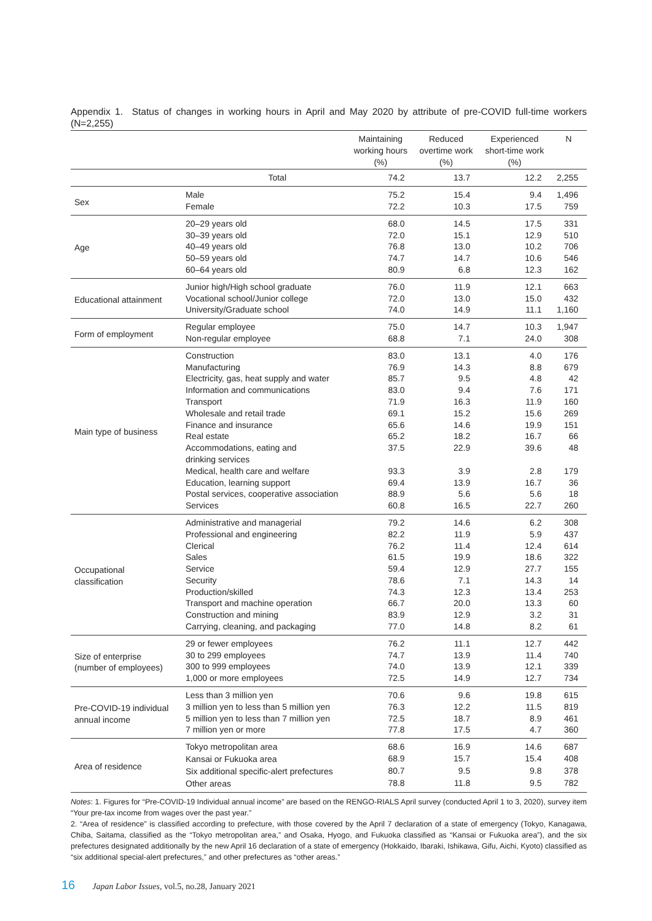Appendix 1. Status of changes in working hours in April and May 2020 by attribute of pre-COVID full-time workers (N=2,255)
| | | Maintaining working hours (%) | Reduced overtime work (%) | Experienced short-time work (%) | N |
| --- | --- | --- | --- | --- | --- |
| | Total | 74.2 | 13.7 | 12.2 | 2,255 |
| Sex | Male | 75.2 | 15.4 | 9.4 | 1,496 |
| | Female | 72.2 | 10.3 | 17.5 | 759 |
| Age | 20–29 years old | 68.0 | 14.5 | 17.5 | 331 |
| | 30–39 years old | 72.0 | 15.1 | 12.9 | 510 |
| | 40–49 years old | 76.8 | 13.0 | 10.2 | 706 |
| | 50–59 years old | 74.7 | 14.7 | 10.6 | 546 |
| | 60–64 years old | 80.9 | 6.8 | 12.3 | 162 |
| Educational attainment | Junior high/High school graduate | 76.0 | 11.9 | 12.1 | 663 |
| | Vocational school/Junior college | 72.0 | 13.0 | 15.0 | 432 |
| | University/Graduate school | 74.0 | 14.9 | 11.1 | 1,160 |
| Form of employment | Regular employee | 75.0 | 14.7 | 10.3 | 1,947 |
| | Non-regular employee | 68.8 | 7.1 | 24.0 | 308 |
| Main type of business | Construction | 83.0 | 13.1 | 4.0 | 176 |
| | Manufacturing | 76.9 | 14.3 | 8.8 | 679 |
| | Electricity, gas, heat supply and water | 85.7 | 9.5 | 4.8 | 42 |
| | Information and communications | 83.0 | 9.4 | 7.6 | 171 |
| | Transport | 71.9 | 16.3 | 11.9 | 160 |
| | Wholesale and retail trade | 69.1 | 15.2 | 15.6 | 269 |
| | Finance and insurance | 65.6 | 14.6 | 19.9 | 151 |
| | Real estate | 65.2 | 18.2 | 16.7 | 66 |
| | Accommodations, eating and drinking services | 37.5 | 22.9 | 39.6 | 48 |
| | Medical, health care and welfare | 93.3 | 3.9 | 2.8 | 179 |
| | Education, learning support | 69.4 | 13.9 | 16.7 | 36 |
| | Postal services, cooperative association | 88.9 | 5.6 | 5.6 | 18 |
| | Services | 60.8 | 16.5 | 22.7 | 260 |
| Occupational classification | Administrative and managerial | 79.2 | 14.6 | 6.2 | 308 |
| | Professional and engineering | 82.2 | 11.9 | 5.9 | 437 |
| | Clerical | 76.2 | 11.4 | 12.4 | 614 |
| | Sales | 61.5 | 19.9 | 18.6 | 322 |
| | Service | 59.4 | 12.9 | 27.7 | 155 |
| | Security | 78.6 | 7.1 | 14.3 | 14 |
| | Production/skilled | 74.3 | 12.3 | 13.4 | 253 |
| | Transport and machine operation | 66.7 | 20.0 | 13.3 | 60 |
| | Construction and mining | 83.9 | 12.9 | 3.2 | 31 |
| | Carrying, cleaning, and packaging | 77.0 | 14.8 | 8.2 | 61 |
| Size of enterprise (number of employees) | 29 or fewer employees | 76.2 | 11.1 | 12.7 | 442 |
| | 30 to 299 employees | 74.7 | 13.9 | 11.4 | 740 |
| | 300 to 999 employees | 74.0 | 13.9 | 12.1 | 339 |
| | 1,000 or more employees | 72.5 | 14.9 | 12.7 | 734 |
| Pre-COVID-19 individual annual income | Less than 3 million yen | 70.6 | 9.6 | 19.8 | 615 |
| | 3 million yen to less than 5 million yen | 76.3 | 12.2 | 11.5 | 819 |
| | 5 million yen to less than 7 million yen | 72.5 | 18.7 | 8.9 | 461 |
| | 7 million yen or more | 77.8 | 17.5 | 4.7 | 360 |
| Area of residence | Tokyo metropolitan area | 68.6 | 16.9 | 14.6 | 687 |
| | Kansai or Fukuoka area | 68.9 | 15.7 | 15.4 | 408 |
| | Six additional specific-alert prefectures | 80.7 | 9.5 | 9.8 | 378 |
| | Other areas | 78.8 | 11.8 | 9.5 | 782 |
Notes: 1. Figures for “Pre-COVID-19 Individual annual income” are based on the RENGO-RIALS April survey (conducted April 1 to 3, 2020), survey item “Your pre-tax income from wages over the past year.”
2. “Area of residence” is classified according to prefecture, with those covered by the April 7 declaration of a state of emergency (Tokyo, Kanagawa, Chiba, Saitama, classified as the “Tokyo metropolitan area,” and Osaka, Hyogo, and Fukuoka classified as “Kansai or Fukuoka area”), and the six prefectures designated additionally by the new April 16 declaration of a state of emergency (Hokkaido, Ibaraki, Ishikawa, Gifu, Aichi, Kyoto) classified as “six additional special-alert prefectures,” and other prefectures as “other areas.”
16 Japan Labor Issues, vol.5, no.28, January 2021